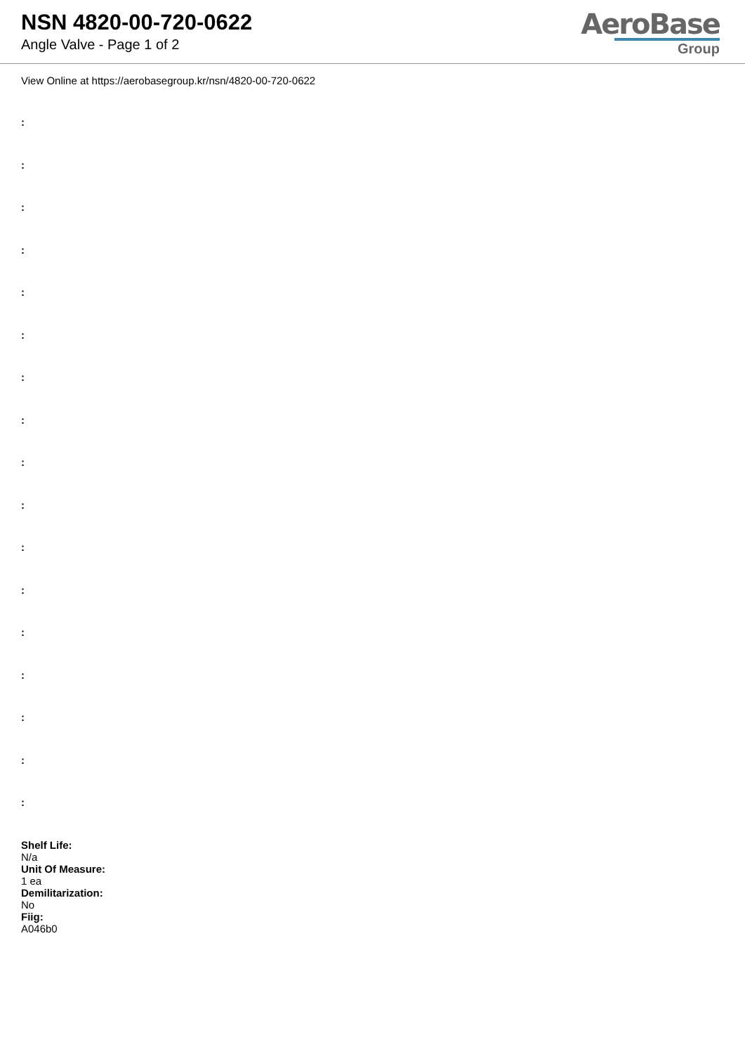NSN 4820-00-720-0622
Angle Valve - Page 1 of 2
AeroBase
Group
View Online at https://aerobasegroup.kr/nsn/4820-00-720-0622
:
:
:
:
:
:
:
:
:
:
:
:
:
:
:
:
:
Shelf Life:
N/a
Unit Of Measure:
1 ea
Demilitarization:
No
Fiig:
A046b0